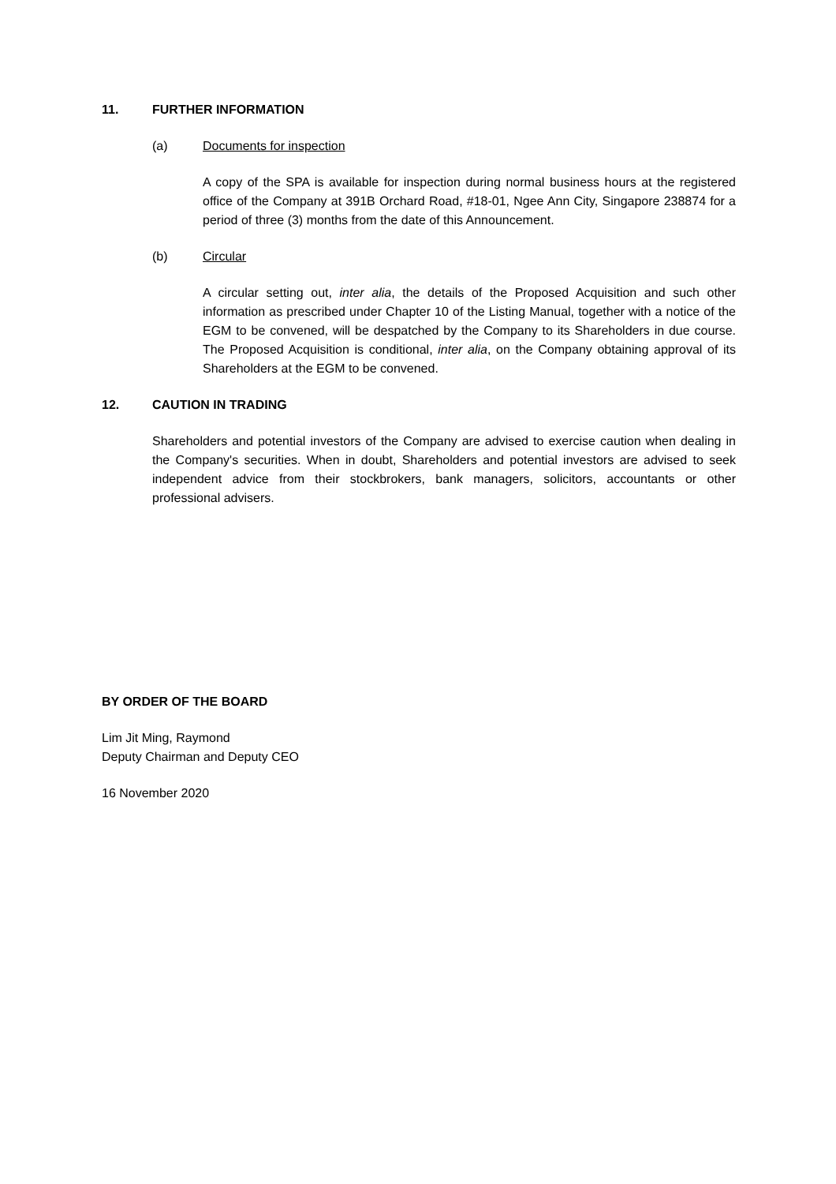11. FURTHER INFORMATION
(a) Documents for inspection
A copy of the SPA is available for inspection during normal business hours at the registered office of the Company at 391B Orchard Road, #18-01, Ngee Ann City, Singapore 238874 for a period of three (3) months from the date of this Announcement.
(b) Circular
A circular setting out, inter alia, the details of the Proposed Acquisition and such other information as prescribed under Chapter 10 of the Listing Manual, together with a notice of the EGM to be convened, will be despatched by the Company to its Shareholders in due course. The Proposed Acquisition is conditional, inter alia, on the Company obtaining approval of its Shareholders at the EGM to be convened.
12. CAUTION IN TRADING
Shareholders and potential investors of the Company are advised to exercise caution when dealing in the Company's securities. When in doubt, Shareholders and potential investors are advised to seek independent advice from their stockbrokers, bank managers, solicitors, accountants or other professional advisers.
BY ORDER OF THE BOARD
Lim Jit Ming, Raymond
Deputy Chairman and Deputy CEO
16 November 2020